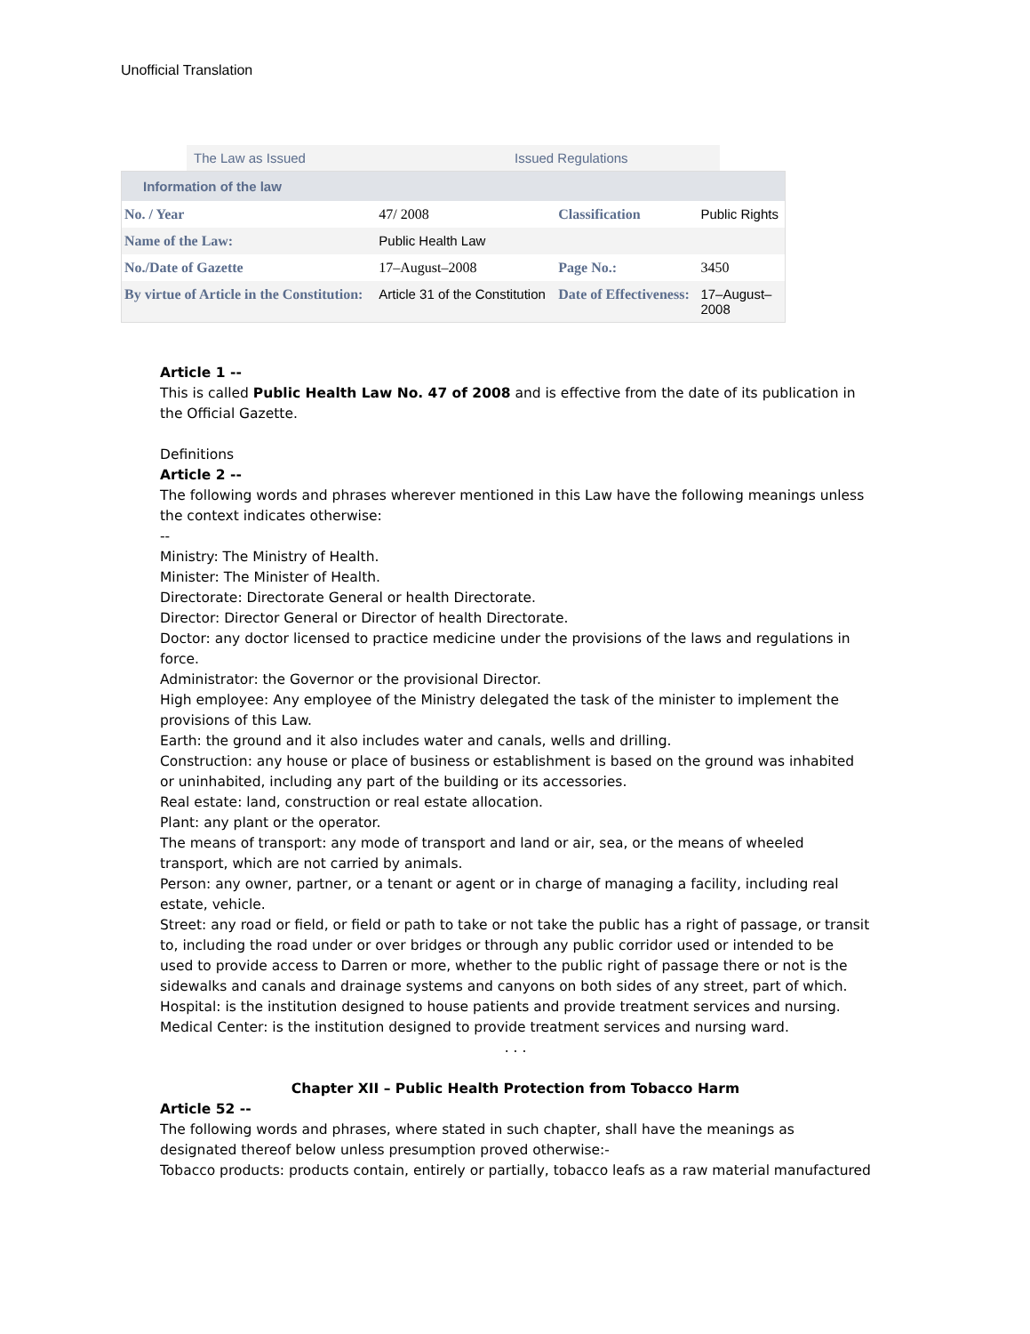Unofficial Translation
The Law as Issued Issued Regulations
| Information of the law | | | |
| --- | --- | --- | --- |
| No. / Year | 47/ 2008 | Classification | Public Rights |
| Name of the Law: | Public Health Law | | |
| No./Date of Gazette | 17–August–2008 | Page No.: | 3450 |
| By virtue of Article in the Constitution: | Article 31 of the Constitution | Date of Effectiveness: | 17–August– 2008 |
Article 1 --
This is called Public Health Law No. 47 of 2008 and is effective from the date of its publication in the Official Gazette.
Definitions
Article 2 --
The following words and phrases wherever mentioned in this Law have the following meanings unless the context indicates otherwise:
--
Ministry: The Ministry of Health.
Minister: The Minister of Health.
Directorate: Directorate General or health Directorate.
Director: Director General or Director of health Directorate.
Doctor: any doctor licensed to practice medicine under the provisions of the laws and regulations in force.
Administrator: the Governor or the provisional Director.
High employee: Any employee of the Ministry delegated the task of the minister to implement the provisions of this Law.
Earth: the ground and it also includes water and canals, wells and drilling.
Construction: any house or place of business or establishment is based on the ground was inhabited or uninhabited, including any part of the building or its accessories.
Real estate: land, construction or real estate allocation.
Plant: any plant or the operator.
The means of transport: any mode of transport and land or air, sea, or the means of wheeled transport, which are not carried by animals.
Person: any owner, partner, or a tenant or agent or in charge of managing a facility, including real estate, vehicle.
Street: any road or field, or field or path to take or not take the public has a right of passage, or transit to, including the road under or over bridges or through any public corridor used or intended to be used to provide access to Darren or more, whether to the public right of passage there or not is the sidewalks and canals and drainage systems and canyons on both sides of any street, part of which.
Hospital: is the institution designed to house patients and provide treatment services and nursing.
Medical Center: is the institution designed to provide treatment services and nursing ward.
. . .
Chapter XII – Public Health Protection from Tobacco Harm
Article 52 --
The following words and phrases, where stated in such chapter, shall have the meanings as designated thereof below unless presumption proved otherwise:-
Tobacco products: products contain, entirely or partially, tobacco leafs as a raw material manufactured